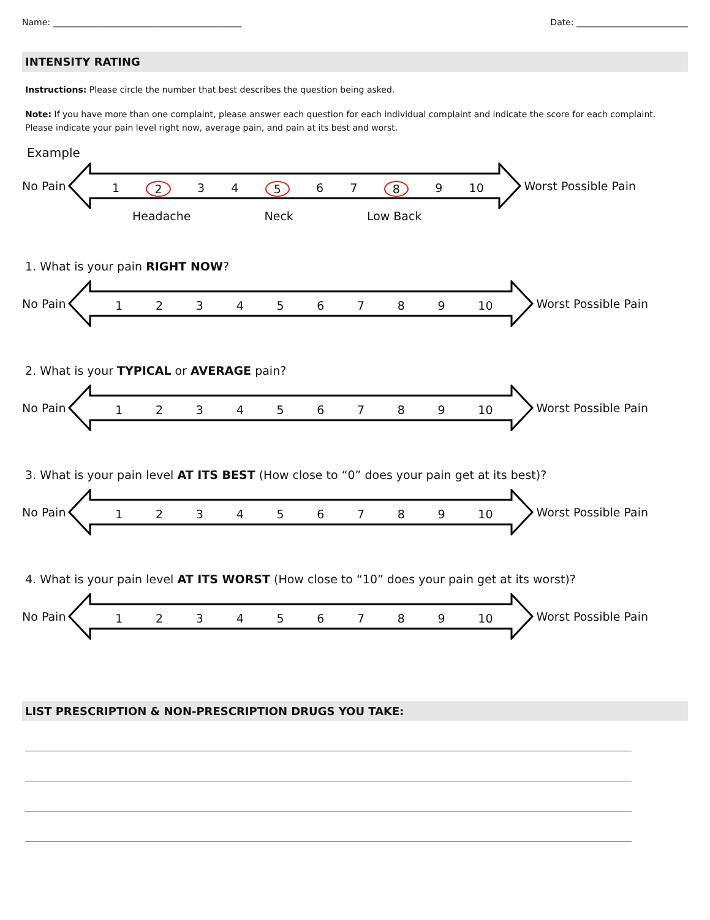Name: ____________________________________________ Date: __________________________
INTENSITY RATING
Instructions: Please circle the number that best describes the question being asked.
Note: If you have more than one complaint, please answer each question for each individual complaint and indicate the score for each complaint. Please indicate your pain level right now, average pain, and pain at its best and worst.
Example
No Pain
1 2 34 5 67 8 9 10
Worst Possible Pain
Headache Neck Low Back
1. What is your pain RIGHT NOW?
No Pain
123456789 10
Worst Possible Pain
2. What is your TYPICAL or AVERAGE pain?
No Pain
123456789 10
Worst Possible Pain
3. What is your pain level AT ITS BEST (How close to “0” does your pain get at its best)?
No Pain
123456789 10
Worst Possible Pain
4. What is your pain level AT ITS WORST (How close to “10” does your pain get at its worst)?
No Pain
123456789 10
Worst Possible Pain
LIST PRESCRIPTION & NON-PRESCRIPTION DRUGS YOU TAKE: